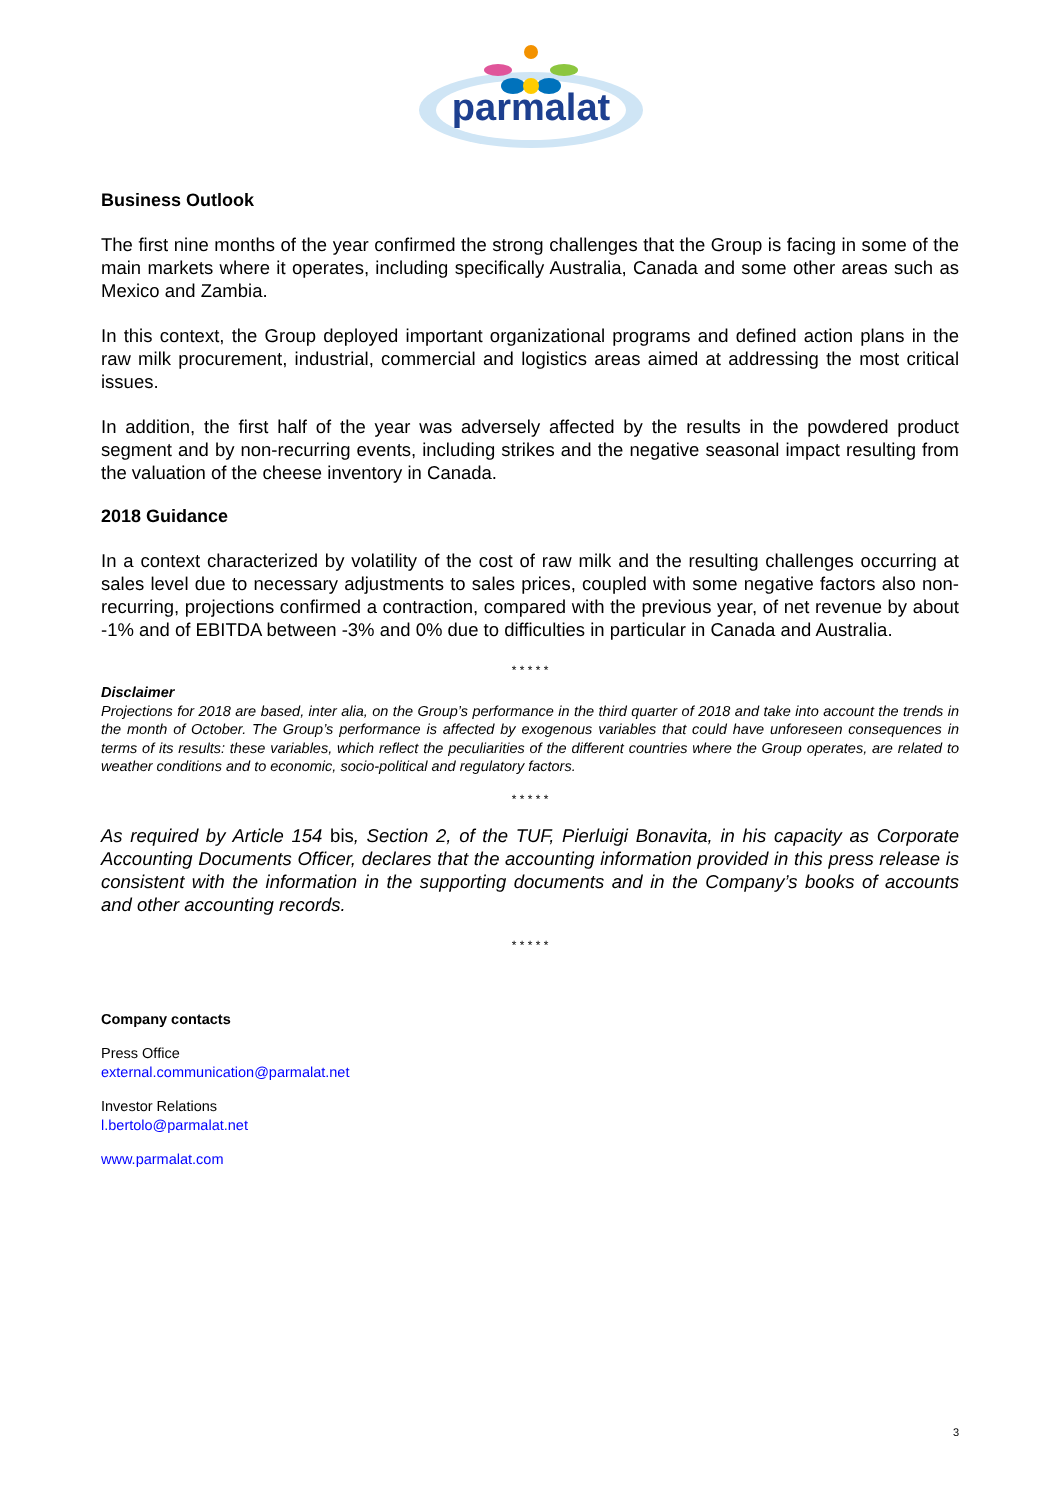parmalat
Business Outlook
The first nine months of the year confirmed the strong challenges that the Group is facing in some of the main markets where it operates, including specifically Australia, Canada and some other areas such as Mexico and Zambia.
In this context, the Group deployed important organizational programs and defined action plans in the raw milk procurement, industrial, commercial and logistics areas aimed at addressing the most critical issues.
In addition, the first half of the year was adversely affected by the results in the powdered product segment and by non-recurring events, including strikes and the negative seasonal impact resulting from the valuation of the cheese inventory in Canada.
2018 Guidance
In a context characterized by volatility of the cost of raw milk and the resulting challenges occurring at sales level due to necessary adjustments to sales prices, coupled with some negative factors also non-recurring, projections confirmed a contraction, compared with the previous year, of net revenue by about -1% and of EBITDA between -3% and 0% due to difficulties in particular in Canada and Australia.
* * * * *
Disclaimer
Projections for 2018 are based, inter alia, on the Group’s performance in the third quarter of 2018 and take into account the trends in the month of October. The Group’s performance is affected by exogenous variables that could have unforeseen consequences in terms of its results: these variables, which reflect the peculiarities of the different countries where the Group operates, are related to weather conditions and to economic, socio-political and regulatory factors.
* * * * *
As required by Article 154 bis, Section 2, of the TUF, Pierluigi Bonavita, in his capacity as Corporate Accounting Documents Officer, declares that the accounting information provided in this press release is consistent with the information in the supporting documents and in the Company’s books of accounts and other accounting records.
* * * * *
Company contacts
Press Office
external.communication@parmalat.net
Investor Relations
l.bertolo@parmalat.net
www.parmalat.com
3